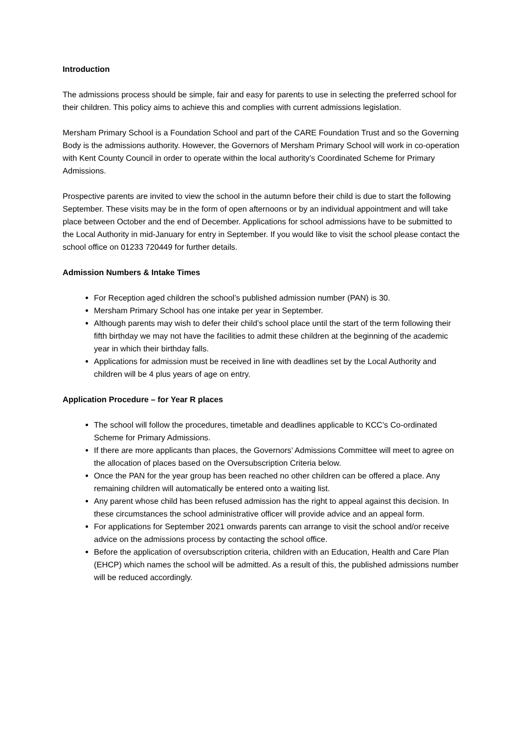Introduction
The admissions process should be simple, fair and easy for parents to use in selecting the preferred school for their children. This policy aims to achieve this and complies with current admissions legislation.
Mersham Primary School is a Foundation School and part of the CARE Foundation Trust and so the Governing Body is the admissions authority. However, the Governors of Mersham Primary School will work in co-operation with Kent County Council in order to operate within the local authority’s Coordinated Scheme for Primary Admissions.
Prospective parents are invited to view the school in the autumn before their child is due to start the following September. These visits may be in the form of open afternoons or by an individual appointment and will take place between October and the end of December. Applications for school admissions have to be submitted to the Local Authority in mid-January for entry in September. If you would like to visit the school please contact the school office on 01233 720449 for further details.
Admission Numbers & Intake Times
For Reception aged children the school’s published admission number (PAN) is 30.
Mersham Primary School has one intake per year in September.
Although parents may wish to defer their child’s school place until the start of the term following their fifth birthday we may not have the facilities to admit these children at the beginning of the academic year in which their birthday falls.
Applications for admission must be received in line with deadlines set by the Local Authority and children will be 4 plus years of age on entry.
Application Procedure – for Year R places
The school will follow the procedures, timetable and deadlines applicable to KCC’s Co-ordinated Scheme for Primary Admissions.
If there are more applicants than places, the Governors’ Admissions Committee will meet to agree on the allocation of places based on the Oversubscription Criteria below.
Once the PAN for the year group has been reached no other children can be offered a place. Any remaining children will automatically be entered onto a waiting list.
Any parent whose child has been refused admission has the right to appeal against this decision. In these circumstances the school administrative officer will provide advice and an appeal form.
For applications for September 2021 onwards parents can arrange to visit the school and/or receive advice on the admissions process by contacting the school office.
Before the application of oversubscription criteria, children with an Education, Health and Care Plan (EHCP) which names the school will be admitted. As a result of this, the published admissions number will be reduced accordingly.